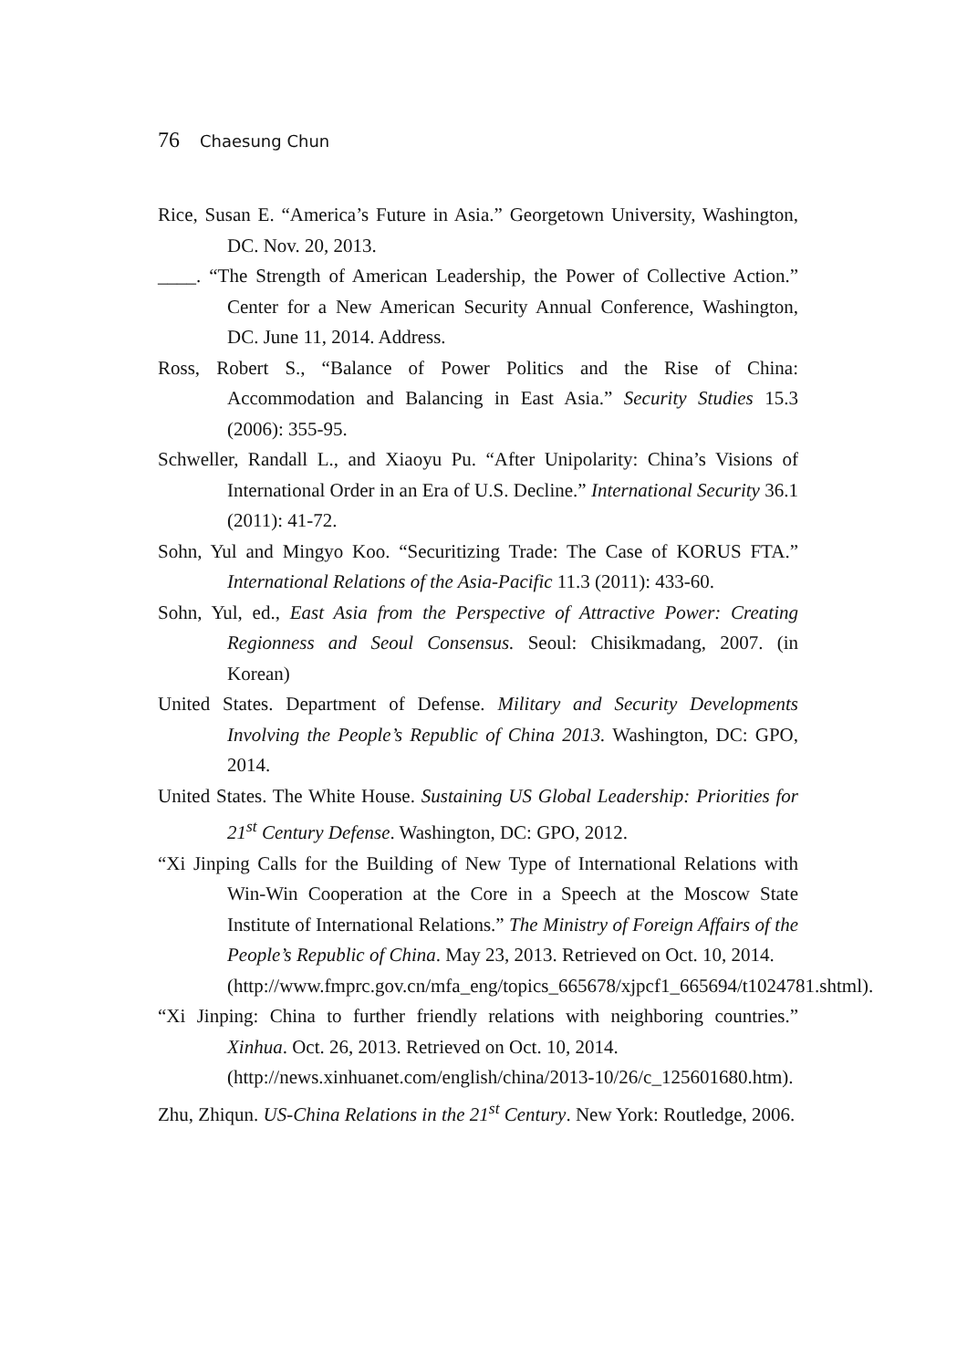76 Chaesung Chun
Rice, Susan E. “America’s Future in Asia.” Georgetown University, Washington, DC. Nov. 20, 2013.
____. “The Strength of American Leadership, the Power of Collective Action.” Center for a New American Security Annual Conference, Washington, DC. June 11, 2014. Address.
Ross, Robert S., “Balance of Power Politics and the Rise of China: Accommodation and Balancing in East Asia.” Security Studies 15.3 (2006): 355-95.
Schweller, Randall L., and Xiaoyu Pu. “After Unipolarity: China’s Visions of International Order in an Era of U.S. Decline.” International Security 36.1 (2011): 41-72.
Sohn, Yul and Mingyo Koo. “Securitizing Trade: The Case of KORUS FTA.” International Relations of the Asia-Pacific 11.3 (2011): 433-60.
Sohn, Yul, ed., East Asia from the Perspective of Attractive Power: Creating Regionness and Seoul Consensus. Seoul: Chisikmadang, 2007. (in Korean)
United States. Department of Defense. Military and Security Developments Involving the People’s Republic of China 2013. Washington, DC: GPO, 2014.
United States. The White House. Sustaining US Global Leadership: Priorities for 21<sup>st</sup> Century Defense. Washington, DC: GPO, 2012.
“Xi Jinping Calls for the Building of New Type of International Relations with Win-Win Cooperation at the Core in a Speech at the Moscow State Institute of International Relations.” The Ministry of Foreign Affairs of the People’s Republic of China. May 23, 2013. Retrieved on Oct. 10, 2014.
(http://www.fmprc.gov.cn/mfa_eng/topics_665678/xjpcf1_665694/t1024781.shtml).
“Xi Jinping: China to further friendly relations with neighboring countries.” Xinhua. Oct. 26, 2013. Retrieved on Oct. 10, 2014.
(http://news.xinhuanet.com/english/china/2013-10/26/c_125601680.htm).
Zhu, Zhiqun. US-China Relations in the 21<sup>st</sup> Century. New York: Routledge, 2006.